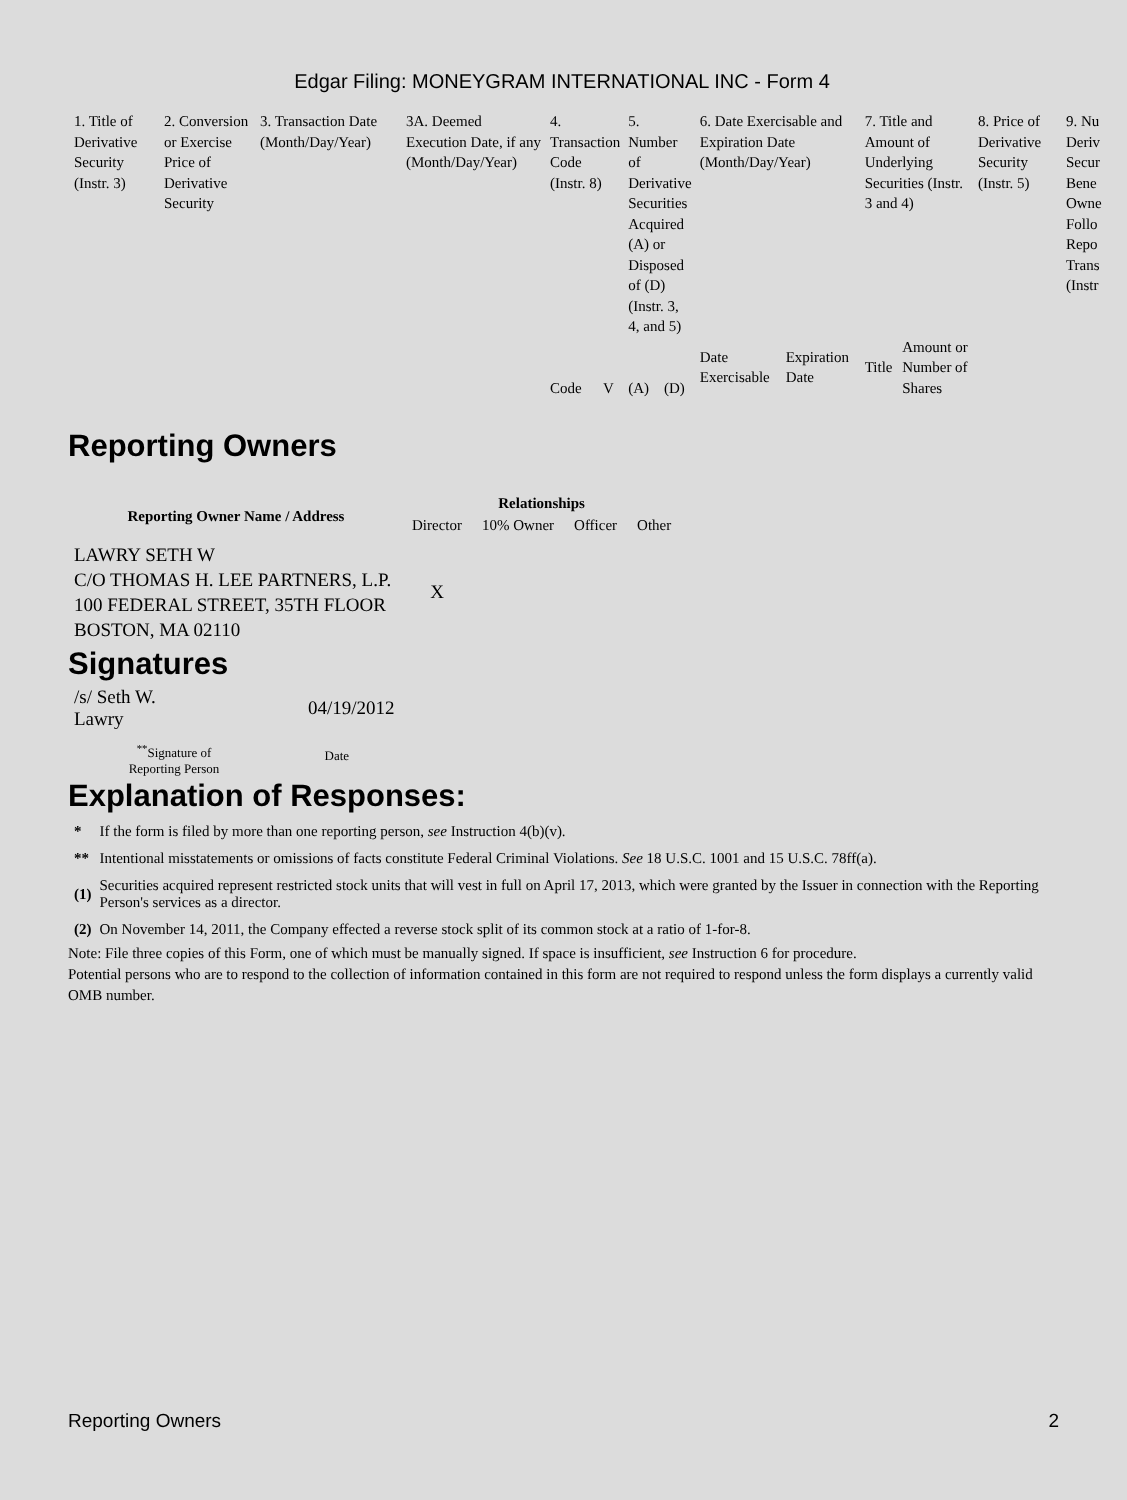Edgar Filing: MONEYGRAM INTERNATIONAL INC - Form 4
| 1. Title of Derivative Security (Instr. 3) | 2. Conversion or Exercise Price of Derivative Security | 3. Transaction Date (Month/Day/Year) | 3A. Deemed Execution Date, if any (Month/Day/Year) | 4. Transaction Code (Instr. 8) | | 5. Number of Derivative Securities Acquired (A) or Disposed of (D) (Instr. 3, 4, and 5) | | 6. Date Exercisable and Expiration Date (Month/Day/Year) | | 7. Title and Amount of Underlying Securities (Instr. 3 and 4) | | 8. Price of Derivative Security (Instr. 5) | 9. Nu Deriv Secur Bene Owne Follo Repo Trans (Instr |
| | | | | Code | V | (A) | (D) | Date Exercisable | Expiration Date | Title | Amount or Number of Shares | | |
Reporting Owners
| Reporting Owner Name / Address | Relationships | | | |
| --- | --- | --- | --- | --- |
| | Director | 10% Owner | Officer | Other |
| LAWRY SETH W C/O THOMAS H. LEE PARTNERS, L.P. 100 FEDERAL STREET, 35TH FLOOR BOSTON, MA 02110 | X | | | |
Signatures
| /s/ Seth W. Lawry | 04/19/2012 |
| <sup>**</sup> Signature of Reporting Person | Date |
Explanation of Responses:
| * | If the form is filed by more than one reporting person, see Instruction 4(b)(v). |
| ** | Intentional misstatements or omissions of facts constitute Federal Criminal Violations. See 18 U.S.C. 1001 and 15 U.S.C. 78ff(a). |
| (1) | Securities acquired represent restricted stock units that will vest in full on April 17, 2013, which were granted by the Issuer in connection with the Reporting Person's services as a director. |
| (2) | On November 14, 2011, the Company effected a reverse stock split of its common stock at a ratio of 1-for-8. |
Note: File three copies of this Form, one of which must be manually signed. If space is insufficient, see Instruction 6 for procedure.
Potential persons who are to respond to the collection of information contained in this form are not required to respond unless the form displays a currently valid OMB number.
Reporting Owners 2